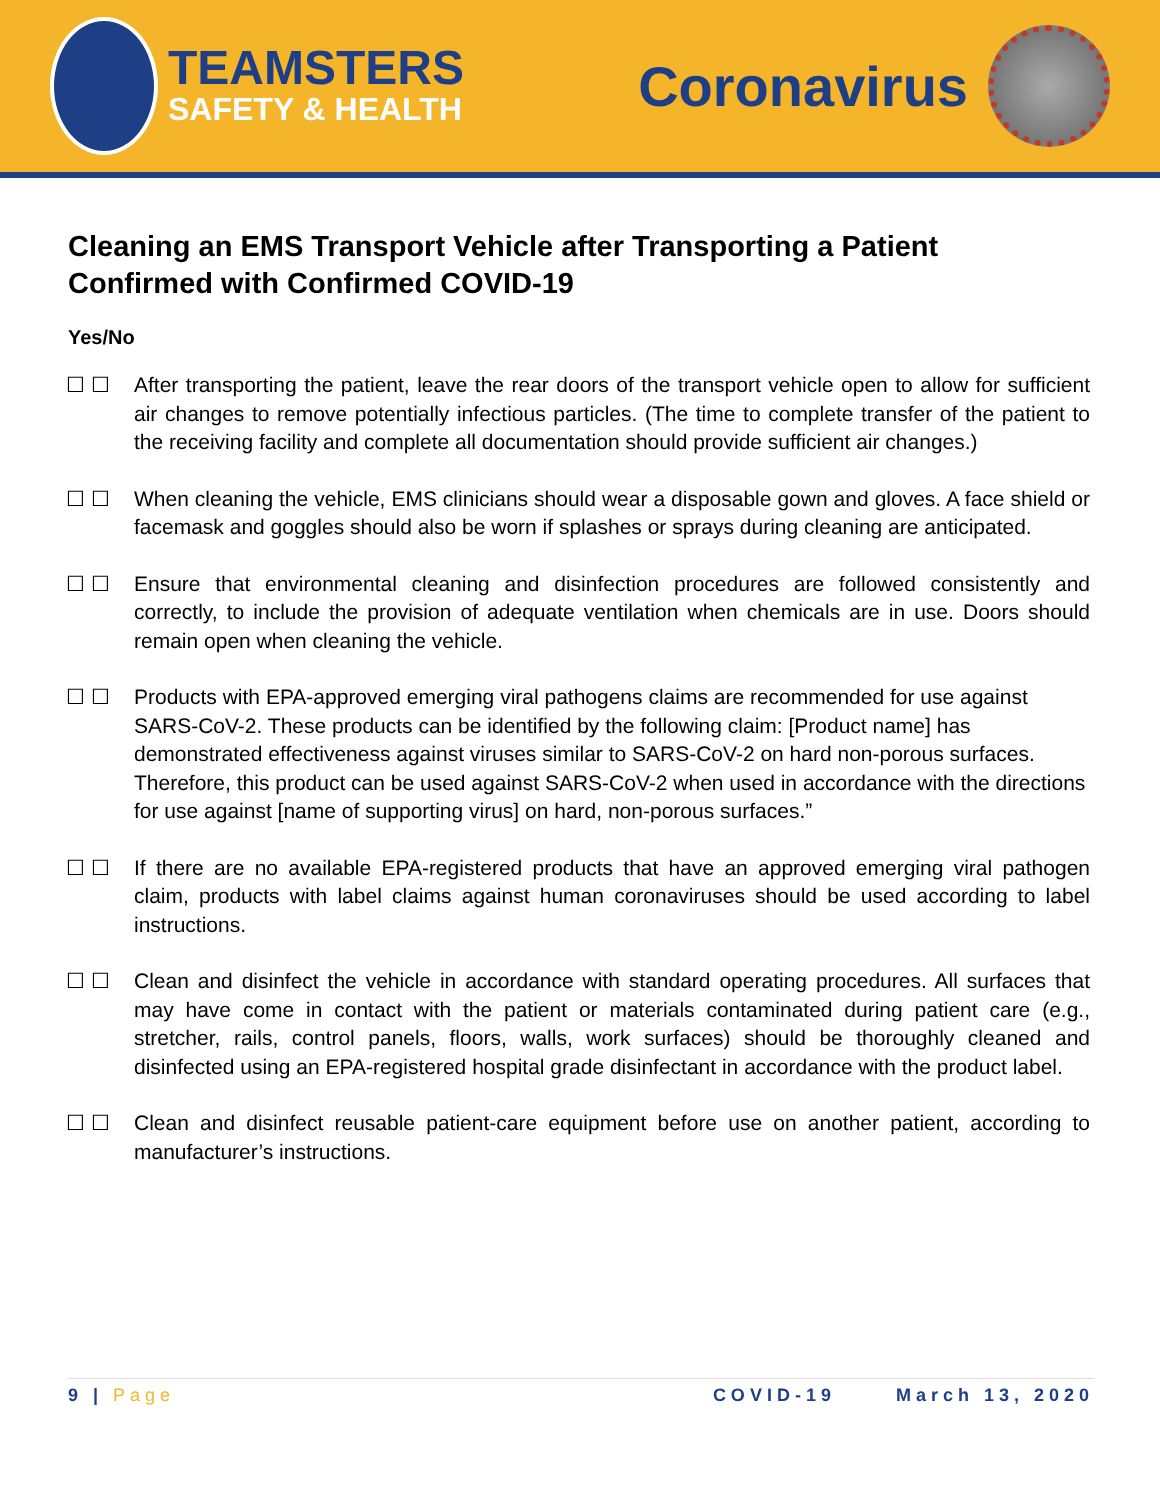TEAMSTERS
SAFETY & HEALTH
Coronavirus
Cleaning an EMS Transport Vehicle after Transporting a Patient Confirmed with Confirmed COVID-19
Yes/No
☐ ☐ After transporting the patient, leave the rear doors of the transport vehicle open to allow for sufficient air changes to remove potentially infectious particles. (The time to complete transfer of the patient to the receiving facility and complete all documentation should provide sufficient air changes.)
☐ ☐ When cleaning the vehicle, EMS clinicians should wear a disposable gown and gloves. A face shield or facemask and goggles should also be worn if splashes or sprays during cleaning are anticipated.
☐ ☐ Ensure that environmental cleaning and disinfection procedures are followed consistently and correctly, to include the provision of adequate ventilation when chemicals are in use. Doors should remain open when cleaning the vehicle.
☐ ☐ Products with EPA-approved emerging viral pathogens claims are recommended for use against SARS-CoV-2. These products can be identified by the following claim: [Product name] has demonstrated effectiveness against viruses similar to SARS-CoV-2 on hard non-porous surfaces. Therefore, this product can be used against SARS-CoV-2 when used in accordance with the directions for use against [name of supporting virus] on hard, non-porous surfaces.”
☐ ☐ If there are no available EPA-registered products that have an approved emerging viral pathogen claim, products with label claims against human coronaviruses should be used according to label instructions.
☐ ☐ Clean and disinfect the vehicle in accordance with standard operating procedures. All surfaces that may have come in contact with the patient or materials contaminated during patient care (e.g., stretcher, rails, control panels, floors, walls, work surfaces) should be thoroughly cleaned and disinfected using an EPA-registered hospital grade disinfectant in accordance with the product label.
☐ ☐ Clean and disinfect reusable patient-care equipment before use on another patient, according to manufacturer’s instructions.
9 | Page COVID-19 March 13, 2020